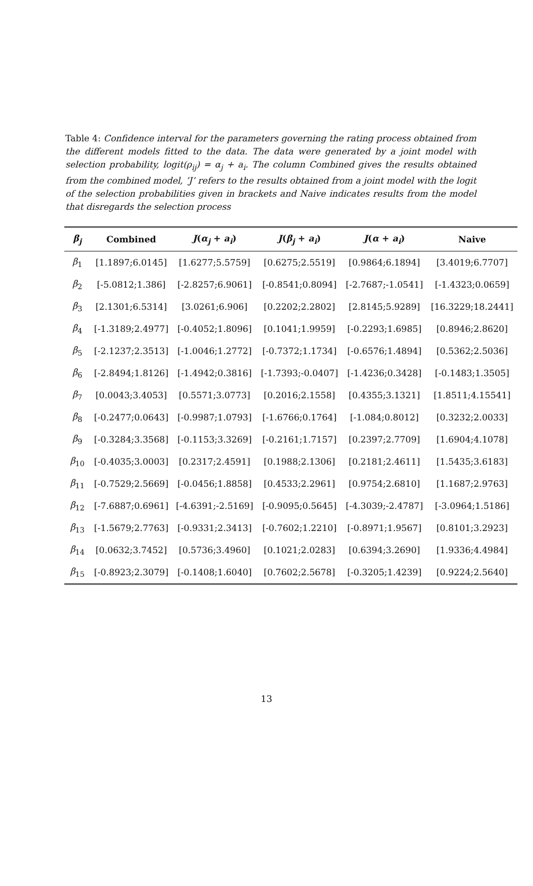Table 4: Confidence interval for the parameters governing the rating process obtained from the different models fitted to the data. The data were generated by a joint model with selection probability, logit(ρ<sub>ij</sub>) = α<sub>j</sub> + a<sub>i</sub>. The column Combined gives the results obtained from the combined model, ’J’ refers to the results obtained from a joint model with the logit of the selection probabilities given in brackets and Naive indicates results from the model that disregards the selection process
| β<sub>j</sub> | Combined | J ( α<sub>j</sub> + a<sub>i</sub> ) | J ( β<sub>j</sub> + a<sub>i</sub> ) | J ( α + a<sub>i</sub> ) | Naive |
| --- | --- | --- | --- | --- | --- |
| β<sub>1</sub> | [1.1897;6.0145] | [1.6277;5.5759] | [0.6275;2.5519] | [0.9864;6.1894] | [3.4019;6.7707] |
| β<sub>2</sub> | [-5.0812;1.386] | [-2.8257;6.9061] | [-0.8541;0.8094] | [-2.7687;-1.0541] | [-1.4323;0.0659] |
| β<sub>3</sub> | [2.1301;6.5314] | [3.0261;6.906] | [0.2202;2.2802] | [2.8145;5.9289] | [16.3229;18.2441] |
| β<sub>4</sub> | [-1.3189;2.4977] | [-0.4052;1.8096] | [0.1041;1.9959] | [-0.2293;1.6985] | [0.8946;2.8620] |
| β<sub>5</sub> | [-2.1237;2.3513] | [-1.0046;1.2772] | [-0.7372;1.1734] | [-0.6576;1.4894] | [0.5362;2.5036] |
| β<sub>6</sub> | [-2.8494;1.8126] | [-1.4942;0.3816] | [-1.7393;-0.0407] | [-1.4236;0.3428] | [-0.1483;1.3505] |
| β<sub>7</sub> | [0.0043;3.4053] | [0.5571;3.0773] | [0.2016;2.1558] | [0.4355;3.1321] | [1.8511;4.15541] |
| β<sub>8</sub> | [-0.2477;0.0643] | [-0.9987;1.0793] | [-1.6766;0.1764] | [-1.084;0.8012] | [0.3232;2.0033] |
| β<sub>9</sub> | [-0.3284;3.3568] | [-0.1153;3.3269] | [-0.2161;1.7157] | [0.2397;2.7709] | [1.6904;4.1078] |
| β<sub>10</sub> | [-0.4035;3.0003] | [0.2317;2.4591] | [0.1988;2.1306] | [0.2181;2.4611] | [1.5435;3.6183] |
| β<sub>11</sub> | [-0.7529;2.5669] | [-0.0456;1.8858] | [0.4533;2.2961] | [0.9754;2.6810] | [1.1687;2.9763] |
| β<sub>12</sub> | [-7.6887;0.6961] | [-4.6391;-2.5169] | [-0.9095;0.5645] | [-4.3039;-2.4787] | [-3.0964;1.5186] |
| β<sub>13</sub> | [-1.5679;2.7763] | [-0.9331;2.3413] | [-0.7602;1.2210] | [-0.8971;1.9567] | [0.8101;3.2923] |
| β<sub>14</sub> | [0.0632;3.7452] | [0.5736;3.4960] | [0.1021;2.0283] | [0.6394;3.2690] | [1.9336;4.4984] |
| β<sub>15</sub> | [-0.8923;2.3079] | [-0.1408;1.6040] | [0.7602;2.5678] | [-0.3205;1.4239] | [0.9224;2.5640] |
13